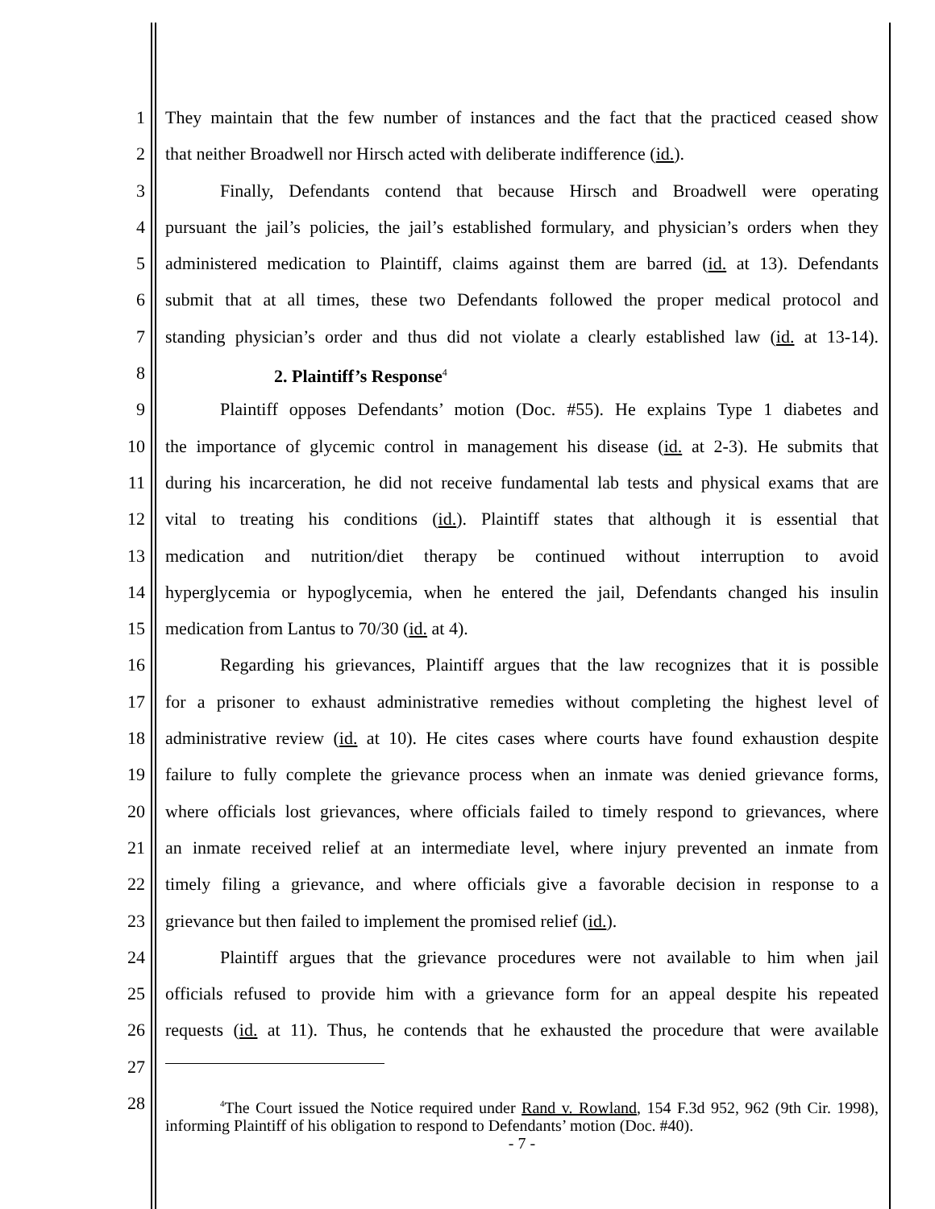1 They maintain that the few number of instances and the fact that the practiced ceased show
2 that neither Broadwell nor Hirsch acted with deliberate indifference (id.).
3 Finally, Defendants contend that because Hirsch and Broadwell were operating
4 pursuant the jail’s policies, the jail’s established formulary, and physician’s orders when they
5 administered medication to Plaintiff, claims against them are barred (id. at 13). Defendants
6 submit that at all times, these two Defendants followed the proper medical protocol and
7 standing physician’s order and thus did not violate a clearly established law (id. at 13-14).
8 2. Plaintiff’s Response<sup>4</sup>
9 Plaintiff opposes Defendants’ motion (Doc. #55). He explains Type 1 diabetes and
10 the importance of glycemic control in management his disease (id. at 2-3). He submits that
11 during his incarceration, he did not receive fundamental lab tests and physical exams that are
12 vital to treating his conditions (id.). Plaintiff states that although it is essential that
13 medication and nutrition/diet therapy be continued without interruption to avoid
14 hyperglycemia or hypoglycemia, when he entered the jail, Defendants changed his insulin
15 medication from Lantus to 70/30 (id. at 4).
16 Regarding his grievances, Plaintiff argues that the law recognizes that it is possible
17 for a prisoner to exhaust administrative remedies without completing the highest level of
18 administrative review (id. at 10). He cites cases where courts have found exhaustion despite
19 failure to fully complete the grievance process when an inmate was denied grievance forms,
20 where officials lost grievances, where officials failed to timely respond to grievances, where
21 an inmate received relief at an intermediate level, where injury prevented an inmate from
22 timely filing a grievance, and where officials give a favorable decision in response to a
23 grievance but then failed to implement the promised relief (id.).
24 Plaintiff argues that the grievance procedures were not available to him when jail
25 officials refused to provide him with a grievance form for an appeal despite his repeated
26 requests (id. at 11). Thus, he contends that he exhausted the procedure that were available
27
28
<sup>4</sup> The Court issued the Notice required under Rand v. Rowland, 154 F.3d 952, 962 (9th Cir. 1998), informing Plaintiff of his obligation to respond to Defendants’ motion (Doc. #40).
- 7 -